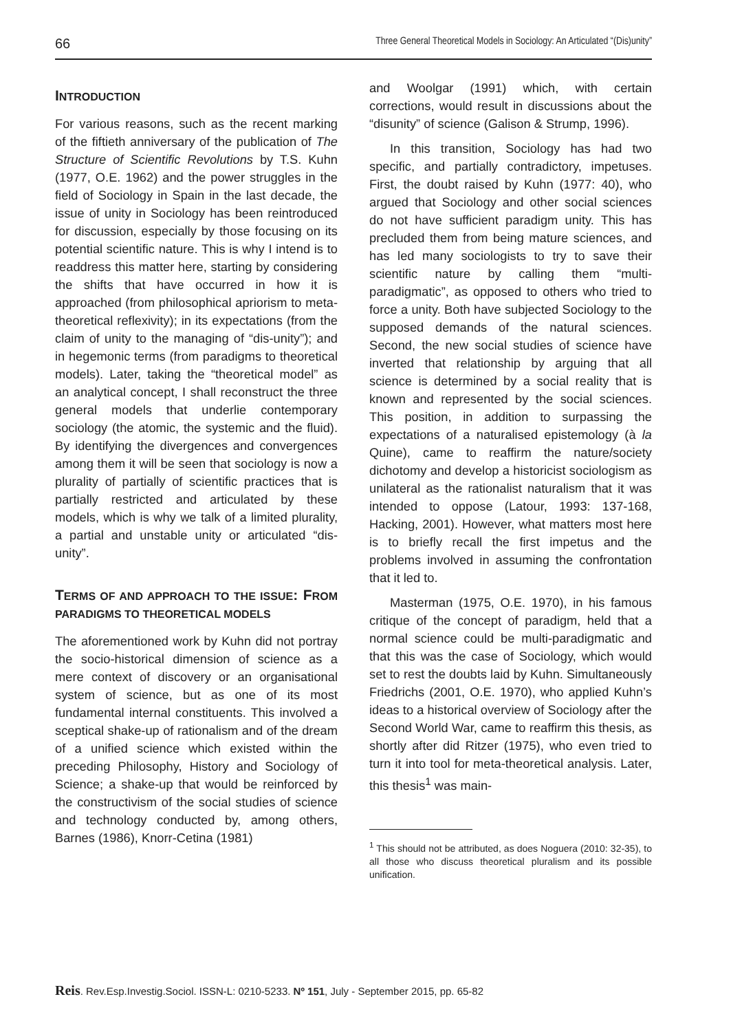66 Three General Theoretical Models in Sociology: An Articulated “(Dis)unity”
INTRODUCTION
For various reasons, such as the recent marking of the fiftieth anniversary of the publication of The Structure of Scientific Revolutions by T.S. Kuhn (1977, O.E. 1962) and the power struggles in the field of Sociology in Spain in the last decade, the issue of unity in Sociology has been reintroduced for discussion, especially by those focusing on its potential scientific nature. This is why I intend is to readdress this matter here, starting by considering the shifts that have occurred in how it is approached (from philosophical apriorism to meta-theoretical reflexivity); in its expectations (from the claim of unity to the managing of “dis-unity”); and in hegemonic terms (from paradigms to theoretical models). Later, taking the “theoretical model” as an analytical concept, I shall reconstruct the three general models that underlie contemporary sociology (the atomic, the systemic and the fluid). By identifying the divergences and convergences among them it will be seen that sociology is now a plurality of partially of scientific practices that is partially restricted and articulated by these models, which is why we talk of a limited plurality, a partial and unstable unity or articulated “dis-unity”.
TERMS OF AND APPROACH TO THE ISSUE: FROM PARADIGMS TO THEORETICAL MODELS
The aforementioned work by Kuhn did not portray the socio-historical dimension of science as a mere context of discovery or an organisational system of science, but as one of its most fundamental internal constituents. This involved a sceptical shake-up of rationalism and of the dream of a unified science which existed within the preceding Philosophy, History and Sociology of Science; a shake-up that would be reinforced by the constructivism of the social studies of science and technology conducted by, among others, Barnes (1986), Knorr-Cetina (1981)
and Woolgar (1991) which, with certain corrections, would result in discussions about the “disunity” of science (Galison & Strump, 1996).
In this transition, Sociology has had two specific, and partially contradictory, impetuses. First, the doubt raised by Kuhn (1977: 40), who argued that Sociology and other social sciences do not have sufficient paradigm unity. This has precluded them from being mature sciences, and has led many sociologists to try to save their scientific nature by calling them “multi-paradigmatic”, as opposed to others who tried to force a unity. Both have subjected Sociology to the supposed demands of the natural sciences. Second, the new social studies of science have inverted that relationship by arguing that all science is determined by a social reality that is known and represented by the social sciences. This position, in addition to surpassing the expectations of a naturalised epistemology (à la Quine), came to reaffirm the nature/society dichotomy and develop a historicist sociologism as unilateral as the rationalist naturalism that it was intended to oppose (Latour, 1993: 137-168, Hacking, 2001). However, what matters most here is to briefly recall the first impetus and the problems involved in assuming the confrontation that it led to.
Masterman (1975, O.E. 1970), in his famous critique of the concept of paradigm, held that a normal science could be multi-paradigmatic and that this was the case of Sociology, which would set to rest the doubts laid by Kuhn. Simultaneously Friedrichs (2001, O.E. 1970), who applied Kuhn’s ideas to a historical overview of Sociology after the Second World War, came to reaffirm this thesis, as shortly after did Ritzer (1975), who even tried to turn it into tool for meta-theoretical analysis. Later, this thesis<sup>1</sup> was main-
<sup>1</sup> This should not be attributed, as does Noguera (2010: 32-35), to all those who discuss theoretical pluralism and its possible unification.
Reis. Rev.Esp.Investig.Sociol. ISSN-L: 0210-5233. Nº 151, July - September 2015, pp. 65-82